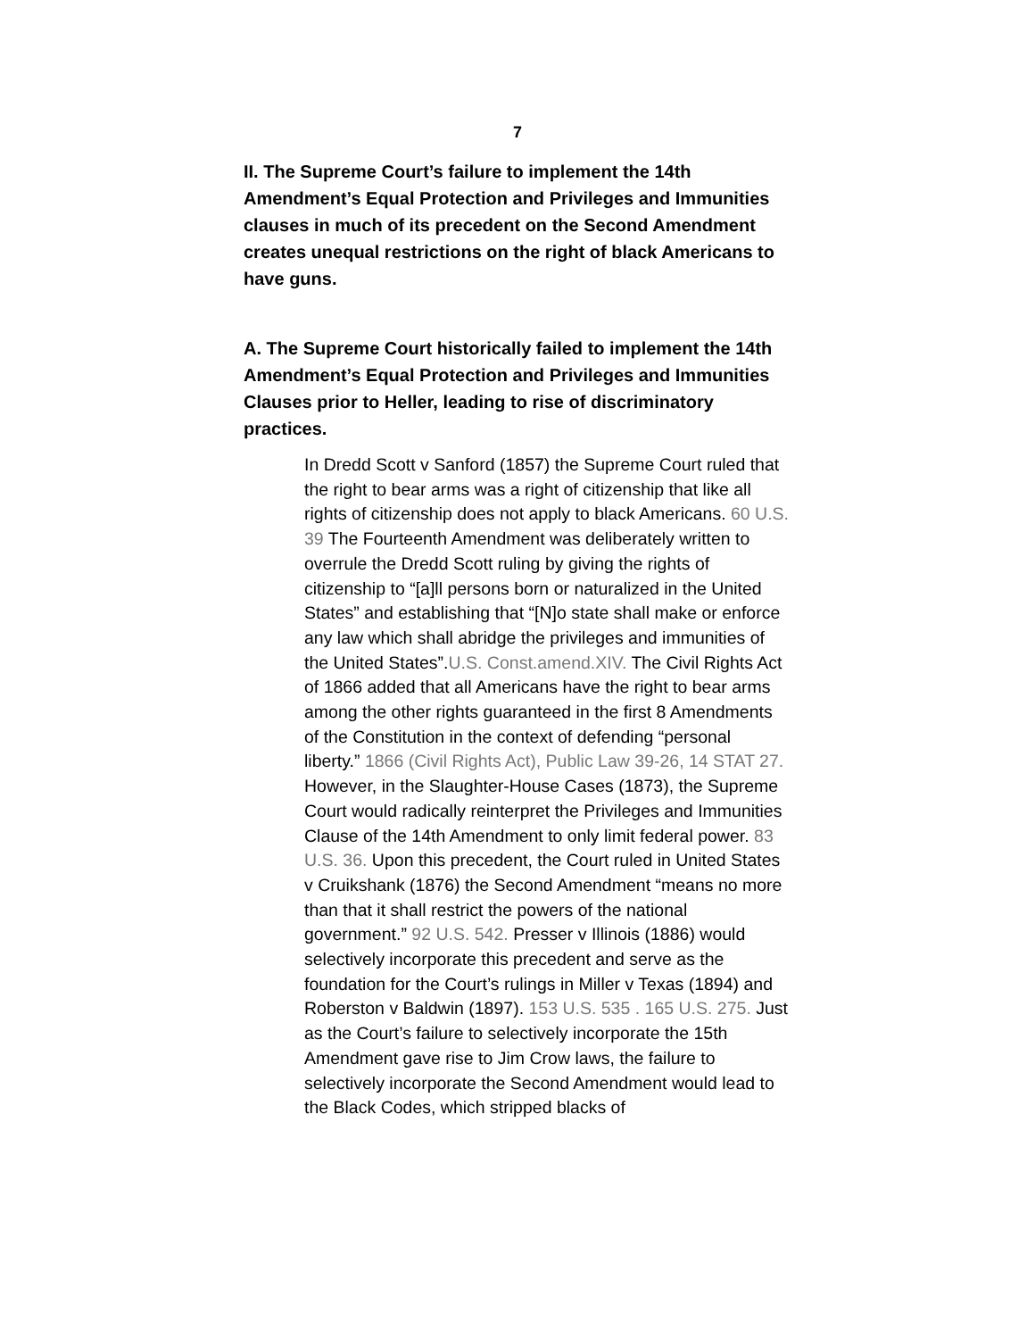7
II. The Supreme Court’s failure to implement the 14th Amendment’s Equal Protection and Privileges and Immunities clauses in much of its precedent on the Second Amendment creates unequal restrictions on the right of black Americans to have guns.
A. The Supreme Court historically failed to implement the 14th Amendment’s Equal Protection and Privileges and Immunities Clauses prior to Heller, leading to rise of discriminatory practices.
In Dredd Scott v Sanford (1857) the Supreme Court ruled that the right to bear arms was a right of citizenship that like all rights of citizenship does not apply to black Americans. 60 U.S. 39 The Fourteenth Amendment was deliberately written to overrule the Dredd Scott ruling by giving the rights of citizenship to “[a]ll persons born or naturalized in the United States” and establishing that “[N]o state shall make or enforce any law which shall abridge the privileges and immunities of the United States”.U.S. Const.amend.XIV. The Civil Rights Act of 1866 added that all Americans have the right to bear arms among the other rights guaranteed in the first 8 Amendments of the Constitution in the context of defending “personal liberty.” 1866 (Civil Rights Act), Public Law 39-26, 14 STAT 27. However, in the Slaughter-House Cases (1873), the Supreme Court would radically reinterpret the Privileges and Immunities Clause of the 14th Amendment to only limit federal power. 83 U.S. 36. Upon this precedent, the Court ruled in United States v Cruikshank (1876) the Second Amendment “means no more than that it shall restrict the powers of the national government.” 92 U.S. 542. Presser v Illinois (1886) would selectively incorporate this precedent and serve as the foundation for the Court’s rulings in Miller v Texas (1894) and Roberston v Baldwin (1897). 153 U.S. 535 . 165 U.S. 275. Just as the Court’s failure to selectively incorporate the 15th Amendment gave rise to Jim Crow laws, the failure to selectively incorporate the Second Amendment would lead to the Black Codes, which stripped blacks of